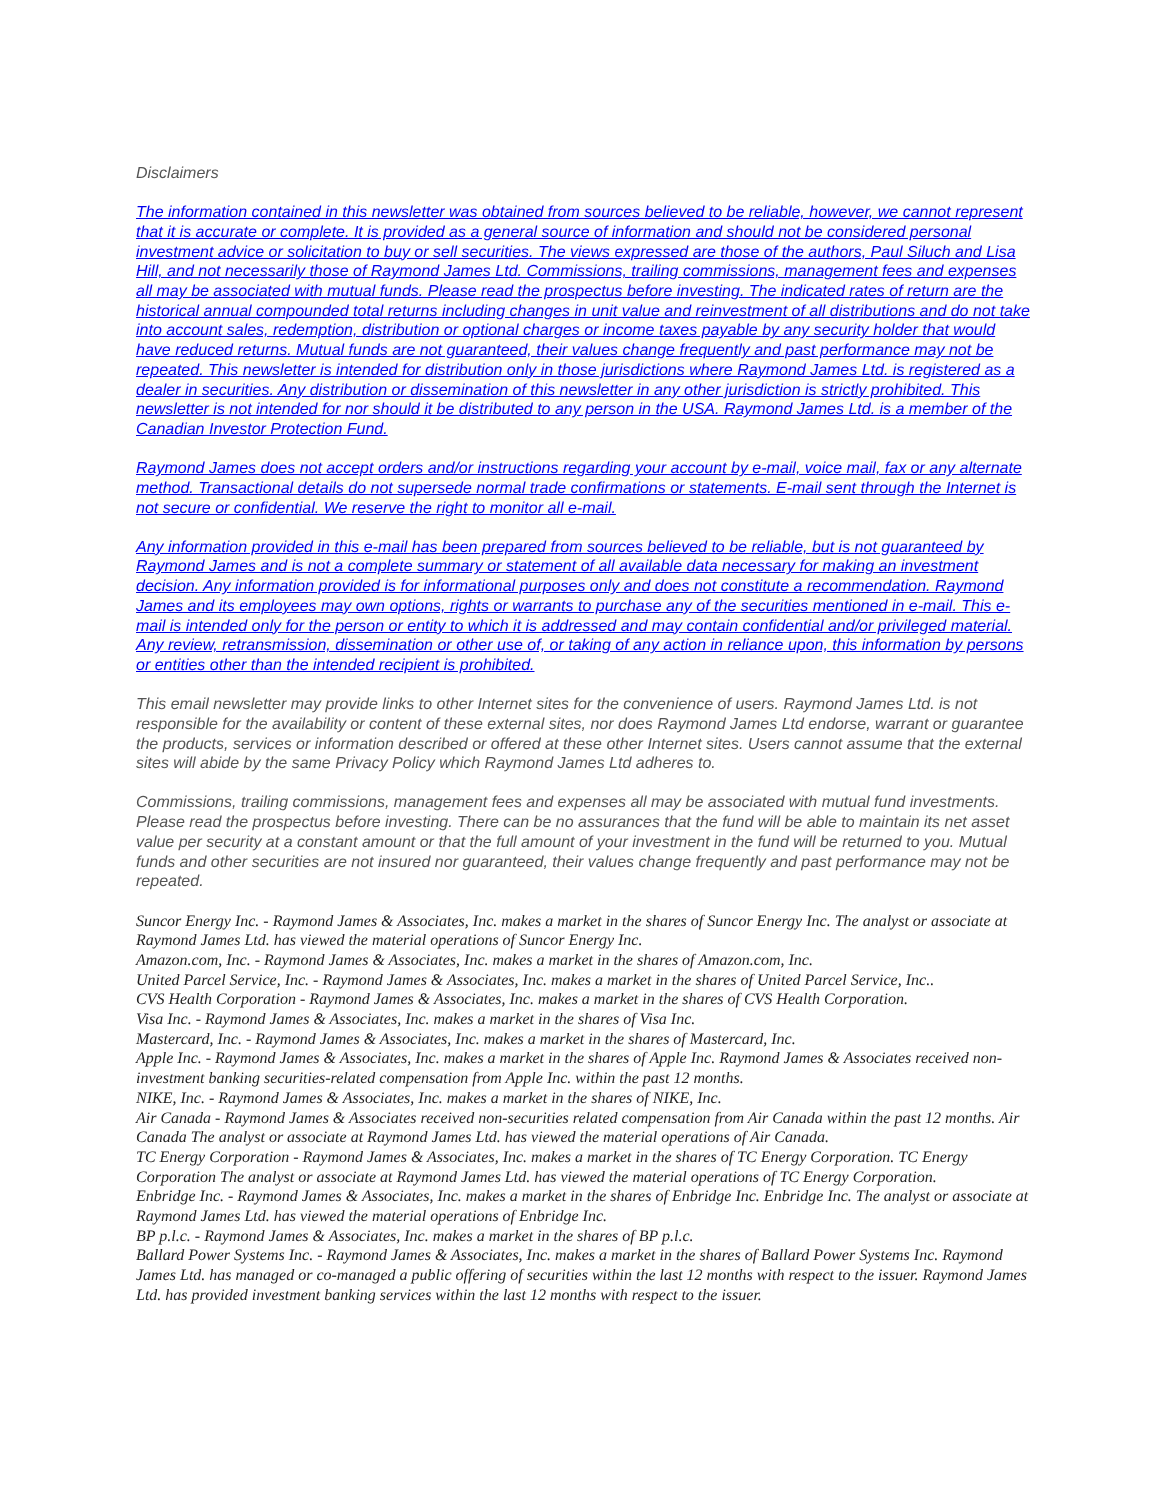Disclaimers
The information contained in this newsletter was obtained from sources believed to be reliable, however, we cannot represent that it is accurate or complete. It is provided as a general source of information and should not be considered personal investment advice or solicitation to buy or sell securities. The views expressed are those of the authors, Paul Siluch and Lisa Hill, and not necessarily those of Raymond James Ltd. Commissions, trailing commissions, management fees and expenses all may be associated with mutual funds. Please read the prospectus before investing. The indicated rates of return are the historical annual compounded total returns including changes in unit value and reinvestment of all distributions and do not take into account sales, redemption, distribution or optional charges or income taxes payable by any security holder that would have reduced returns. Mutual funds are not guaranteed, their values change frequently and past performance may not be repeated. This newsletter is intended for distribution only in those jurisdictions where Raymond James Ltd. is registered as a dealer in securities. Any distribution or dissemination of this newsletter in any other jurisdiction is strictly prohibited. This newsletter is not intended for nor should it be distributed to any person in the USA. Raymond James Ltd. is a member of the Canadian Investor Protection Fund.
Raymond James does not accept orders and/or instructions regarding your account by e-mail, voice mail, fax or any alternate method. Transactional details do not supersede normal trade confirmations or statements. E-mail sent through the Internet is not secure or confidential. We reserve the right to monitor all e-mail.
Any information provided in this e-mail has been prepared from sources believed to be reliable, but is not guaranteed by Raymond James and is not a complete summary or statement of all available data necessary for making an investment decision. Any information provided is for informational purposes only and does not constitute a recommendation. Raymond James and its employees may own options, rights or warrants to purchase any of the securities mentioned in e-mail. This e-mail is intended only for the person or entity to which it is addressed and may contain confidential and/or privileged material. Any review, retransmission, dissemination or other use of, or taking of any action in reliance upon, this information by persons or entities other than the intended recipient is prohibited.
This email newsletter may provide links to other Internet sites for the convenience of users. Raymond James Ltd. is not responsible for the availability or content of these external sites, nor does Raymond James Ltd endorse, warrant or guarantee the products, services or information described or offered at these other Internet sites. Users cannot assume that the external sites will abide by the same Privacy Policy which Raymond James Ltd adheres to.
Commissions, trailing commissions, management fees and expenses all may be associated with mutual fund investments. Please read the prospectus before investing. There can be no assurances that the fund will be able to maintain its net asset value per security at a constant amount or that the full amount of your investment in the fund will be returned to you. Mutual funds and other securities are not insured nor guaranteed, their values change frequently and past performance may not be repeated.
Suncor Energy Inc. - Raymond James & Associates, Inc. makes a market in the shares of Suncor Energy Inc. The analyst or associate at Raymond James Ltd. has viewed the material operations of Suncor Energy Inc.
Amazon.com, Inc. - Raymond James & Associates, Inc. makes a market in the shares of Amazon.com, Inc.
United Parcel Service, Inc. - Raymond James & Associates, Inc. makes a market in the shares of United Parcel Service, Inc..
CVS Health Corporation - Raymond James & Associates, Inc. makes a market in the shares of CVS Health Corporation.
Visa Inc. - Raymond James & Associates, Inc. makes a market in the shares of Visa Inc.
Mastercard, Inc. - Raymond James & Associates, Inc. makes a market in the shares of Mastercard, Inc.
Apple Inc. - Raymond James & Associates, Inc. makes a market in the shares of Apple Inc. Raymond James & Associates received non-investment banking securities-related compensation from Apple Inc. within the past 12 months.
NIKE, Inc. - Raymond James & Associates, Inc. makes a market in the shares of NIKE, Inc.
Air Canada - Raymond James & Associates received non-securities related compensation from Air Canada within the past 12 months. Air Canada The analyst or associate at Raymond James Ltd. has viewed the material operations of Air Canada.
TC Energy Corporation - Raymond James & Associates, Inc. makes a market in the shares of TC Energy Corporation. TC Energy Corporation The analyst or associate at Raymond James Ltd. has viewed the material operations of TC Energy Corporation.
Enbridge Inc. - Raymond James & Associates, Inc. makes a market in the shares of Enbridge Inc. Enbridge Inc. The analyst or associate at Raymond James Ltd. has viewed the material operations of Enbridge Inc.
BP p.l.c. - Raymond James & Associates, Inc. makes a market in the shares of BP p.l.c.
Ballard Power Systems Inc. - Raymond James & Associates, Inc. makes a market in the shares of Ballard Power Systems Inc. Raymond James Ltd. has managed or co-managed a public offering of securities within the last 12 months with respect to the issuer. Raymond James Ltd. has provided investment banking services within the last 12 months with respect to the issuer.